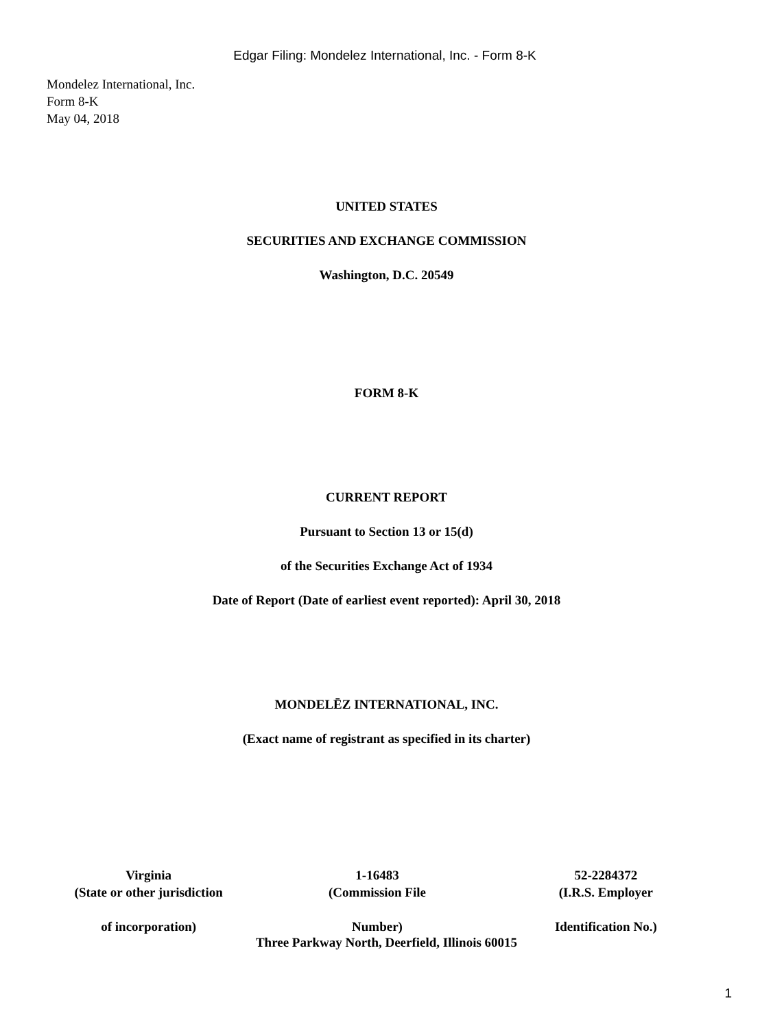Edgar Filing: Mondelez International, Inc. - Form 8-K
Mondelez International, Inc.
Form 8-K
May 04, 2018
UNITED STATES
SECURITIES AND EXCHANGE COMMISSION
Washington, D.C. 20549
FORM 8-K
CURRENT REPORT
Pursuant to Section 13 or 15(d)
of the Securities Exchange Act of 1934
Date of Report (Date of earliest event reported): April 30, 2018
MONDELĒZ INTERNATIONAL, INC.
(Exact name of registrant as specified in its charter)
| Virginia | 1-16483 | 52-2284372 |
| (State or other jurisdiction | (Commission File | (I.R.S. Employer |
| of incorporation) | Number) | Identification No.) |
Three Parkway North, Deerfield, Illinois 60015
1